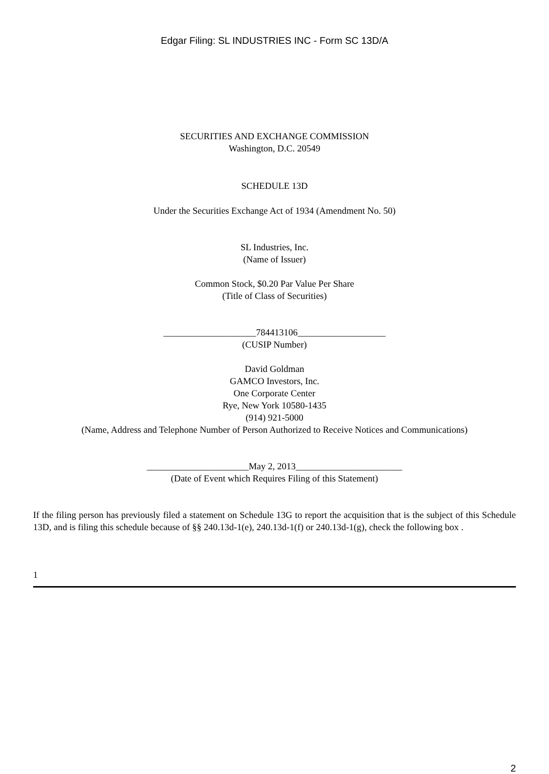Edgar Filing: SL INDUSTRIES INC - Form SC 13D/A
SECURITIES AND EXCHANGE COMMISSION
Washington, D.C. 20549
SCHEDULE 13D
Under the Securities Exchange Act of 1934 (Amendment No. 50)
SL Industries, Inc.
(Name of Issuer)
Common Stock, $0.20 Par Value Per Share
(Title of Class of Securities)
____________________784413106___________________
(CUSIP Number)
David Goldman
GAMCO Investors, Inc.
One Corporate Center
Rye, New York 10580-1435
(914) 921-5000
(Name, Address and Telephone Number of Person Authorized to Receive Notices and Communications)
______________________May 2, 2013_______________________
(Date of Event which Requires Filing of this Statement)
If the filing person has previously filed a statement on Schedule 13G to report the acquisition that is the subject of this Schedule 13D, and is filing this schedule because of §§ 240.13d-1(e), 240.13d-1(f) or 240.13d-1(g), check the following box .
1
2